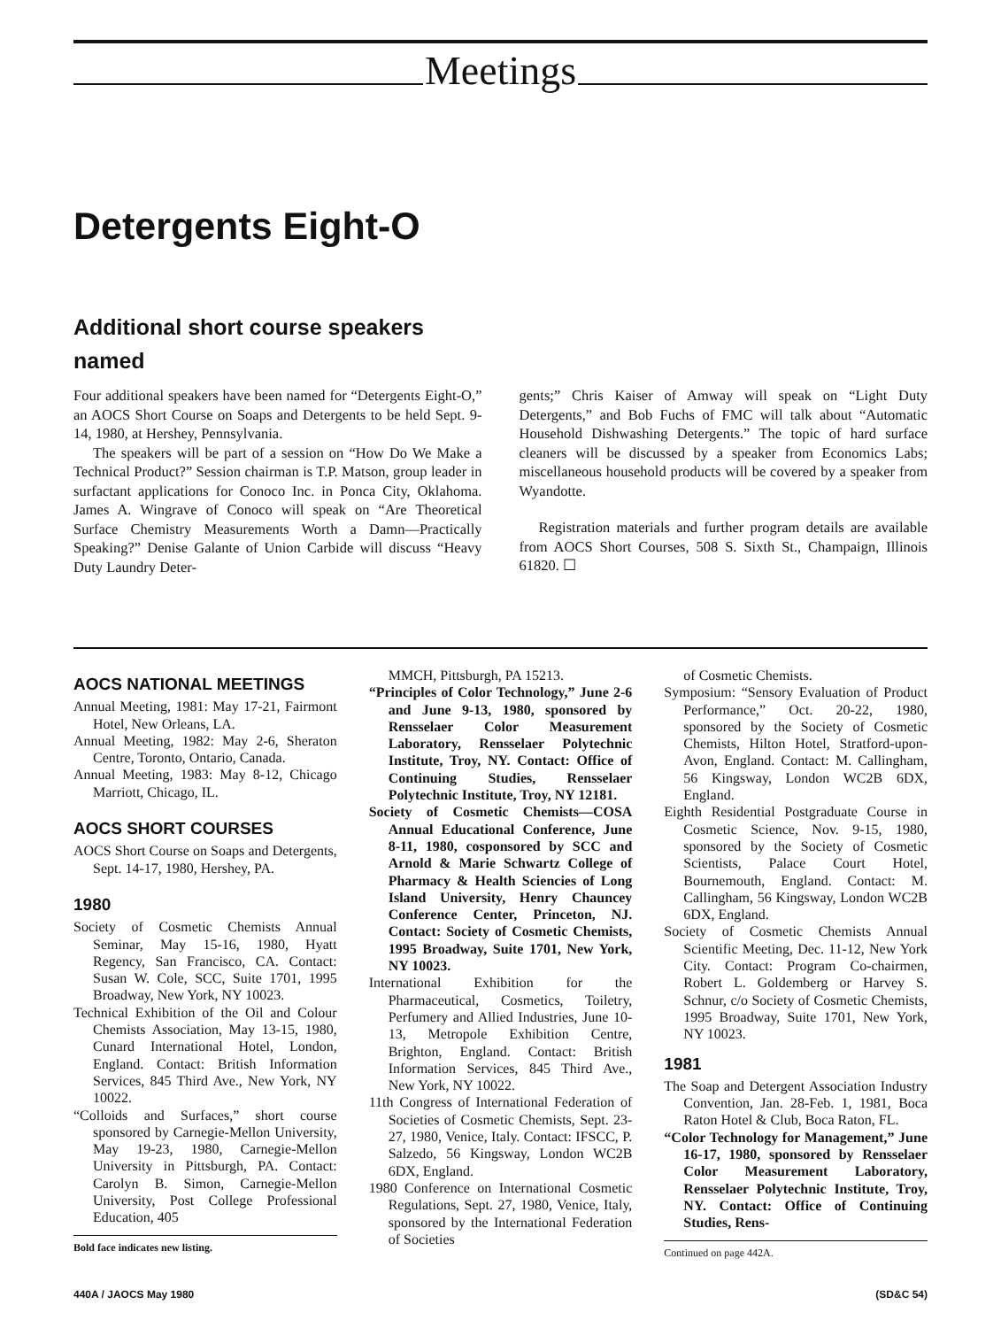Meetings
Detergents Eight-O
Additional short course speakers named
Four additional speakers have been named for “Detergents Eight-O,” an AOCS Short Course on Soaps and Detergents to be held Sept. 9-14, 1980, at Hershey, Pennsylvania.
The speakers will be part of a session on “How Do We Make a Technical Product?” Session chairman is T.P. Matson, group leader in surfactant applications for Conoco Inc. in Ponca City, Oklahoma. James A. Wingrave of Conoco will speak on “Are Theoretical Surface Chemistry Measurements Worth a Damn—Practically Speaking?” Denise Galante of Union Carbide will discuss “Heavy Duty Laundry Deter-
gents;” Chris Kaiser of Amway will speak on “Light Duty Detergents,” and Bob Fuchs of FMC will talk about “Automatic Household Dishwashing Detergents.” The topic of hard surface cleaners will be discussed by a speaker from Economics Labs; miscellaneous household products will be covered by a speaker from Wyandotte.
Registration materials and further program details are available from AOCS Short Courses, 508 S. Sixth St., Champaign, Illinois 61820. ☐
AOCS NATIONAL MEETINGS
Annual Meeting, 1981: May 17-21, Fairmont Hotel, New Orleans, LA.
Annual Meeting, 1982: May 2-6, Sheraton Centre, Toronto, Ontario, Canada.
Annual Meeting, 1983: May 8-12, Chicago Marriott, Chicago, IL.
AOCS SHORT COURSES
AOCS Short Course on Soaps and Detergents, Sept. 14-17, 1980, Hershey, PA.
1980
Society of Cosmetic Chemists Annual Seminar, May 15-16, 1980, Hyatt Regency, San Francisco, CA. Contact: Susan W. Cole, SCC, Suite 1701, 1995 Broadway, New York, NY 10023.
Technical Exhibition of the Oil and Colour Chemists Association, May 13-15, 1980, Cunard International Hotel, London, England. Contact: British Information Services, 845 Third Ave., New York, NY 10022.
“Colloids and Surfaces,” short course sponsored by Carnegie-Mellon University, May 19-23, 1980, Carnegie-Mellon University in Pittsburgh, PA. Contact: Carolyn B. Simon, Carnegie-Mellon University, Post College Professional Education, 405
Bold face indicates new listing.
MMCH, Pittsburgh, PA 15213.
“Principles of Color Technology,” June 2-6 and June 9-13, 1980, sponsored by Rensselaer Color Measurement Laboratory, Rensselaer Polytechnic Institute, Troy, NY. Contact: Office of Continuing Studies, Rensselaer Polytechnic Institute, Troy, NY 12181.
Society of Cosmetic Chemists—COSA Annual Educational Conference, June 8-11, 1980, cosponsored by SCC and Arnold & Marie Schwartz College of Pharmacy & Health Sciencies of Long Island University, Henry Chauncey Conference Center, Princeton, NJ. Contact: Society of Cosmetic Chemists, 1995 Broadway, Suite 1701, New York, NY 10023.
International Exhibition for the Pharmaceutical, Cosmetics, Toiletry, Perfumery and Allied Industries, June 10-13, Metropole Exhibition Centre, Brighton, England. Contact: British Information Services, 845 Third Ave., New York, NY 10022.
11th Congress of International Federation of Societies of Cosmetic Chemists, Sept. 23-27, 1980, Venice, Italy. Contact: IFSCC, P. Salzedo, 56 Kingsway, London WC2B 6DX, England.
1980 Conference on International Cosmetic Regulations, Sept. 27, 1980, Venice, Italy, sponsored by the International Federation of Societies
of Cosmetic Chemists.
Symposium: “Sensory Evaluation of Product Performance,” Oct. 20-22, 1980, sponsored by the Society of Cosmetic Chemists, Hilton Hotel, Stratford-upon-Avon, England. Contact: M. Callingham, 56 Kingsway, London WC2B 6DX, England.
Eighth Residential Postgraduate Course in Cosmetic Science, Nov. 9-15, 1980, sponsored by the Society of Cosmetic Scientists, Palace Court Hotel, Bournemouth, England. Contact: M. Callingham, 56 Kingsway, London WC2B 6DX, England.
Society of Cosmetic Chemists Annual Scientific Meeting, Dec. 11-12, New York City. Contact: Program Co-chairmen, Robert L. Goldemberg or Harvey S. Schnur, c/o Society of Cosmetic Chemists, 1995 Broadway, Suite 1701, New York, NY 10023.
1981
The Soap and Detergent Association Industry Convention, Jan. 28-Feb. 1, 1981, Boca Raton Hotel & Club, Boca Raton, FL.
“Color Technology for Management,” June 16-17, 1980, sponsored by Rensselaer Color Measurement Laboratory, Rensselaer Polytechnic Institute, Troy, NY. Contact: Office of Continuing Studies, Rens-
Continued on page 442A.
440A / JAOCS May 1980 (SD&C 54)